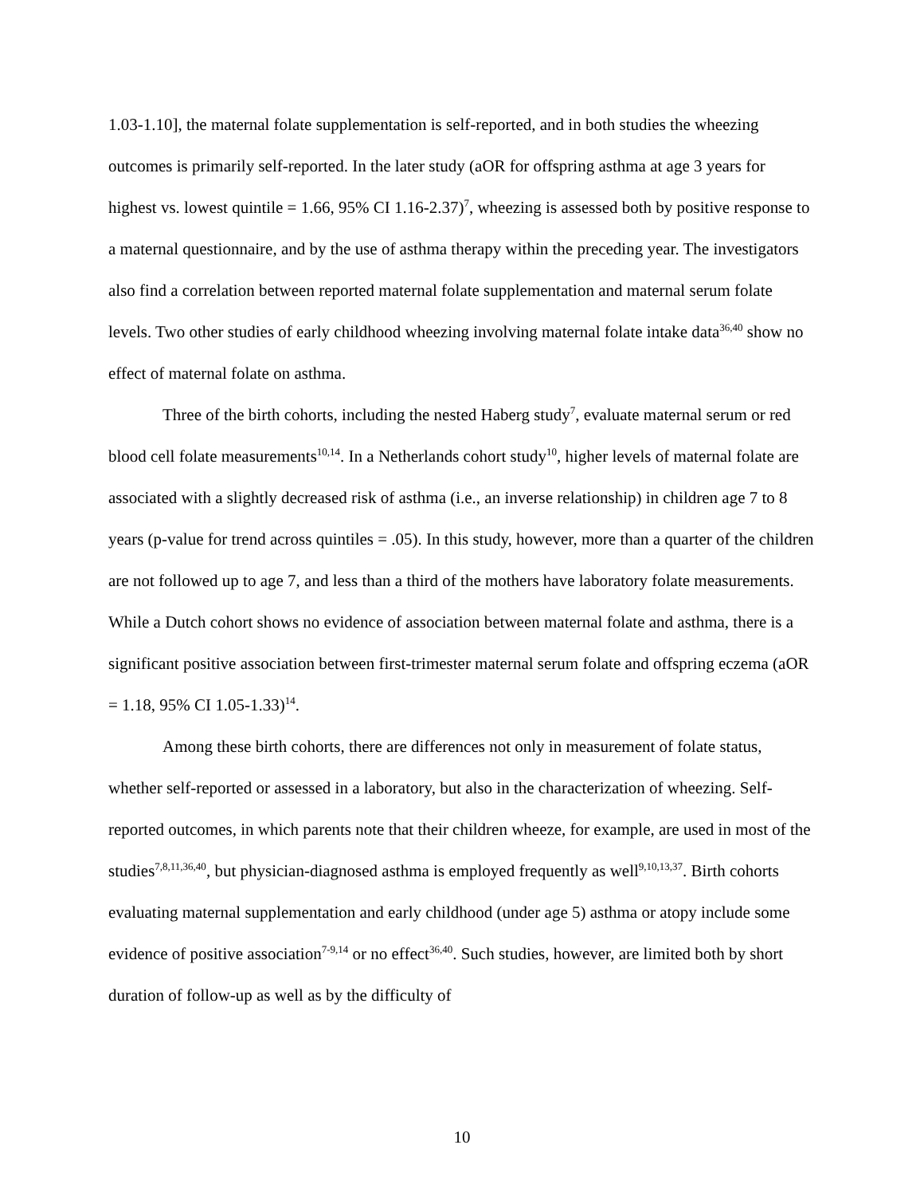1.03-1.10], the maternal folate supplementation is self-reported, and in both studies the wheezing outcomes is primarily self-reported. In the later study (aOR for offspring asthma at age 3 years for highest vs. lowest quintile = 1.66, 95% CI 1.16-2.37)<sup>7</sup>, wheezing is assessed both by positive response to a maternal questionnaire, and by the use of asthma therapy within the preceding year. The investigators also find a correlation between reported maternal folate supplementation and maternal serum folate levels. Two other studies of early childhood wheezing involving maternal folate intake data<sup>36,40</sup> show no effect of maternal folate on asthma.
Three of the birth cohorts, including the nested Haberg study<sup>7</sup>, evaluate maternal serum or red blood cell folate measurements<sup>10,14</sup>. In a Netherlands cohort study<sup>10</sup>, higher levels of maternal folate are associated with a slightly decreased risk of asthma (i.e., an inverse relationship) in children age 7 to 8 years (p-value for trend across quintiles = .05). In this study, however, more than a quarter of the children are not followed up to age 7, and less than a third of the mothers have laboratory folate measurements. While a Dutch cohort shows no evidence of association between maternal folate and asthma, there is a significant positive association between first-trimester maternal serum folate and offspring eczema (aOR = 1.18, 95% CI 1.05-1.33)<sup>14</sup>.
Among these birth cohorts, there are differences not only in measurement of folate status, whether self-reported or assessed in a laboratory, but also in the characterization of wheezing. Self-reported outcomes, in which parents note that their children wheeze, for example, are used in most of the studies<sup>7,8,11,36,40</sup>, but physician-diagnosed asthma is employed frequently as well<sup>9,10,13,37</sup>. Birth cohorts evaluating maternal supplementation and early childhood (under age 5) asthma or atopy include some evidence of positive association<sup>7-9,14</sup> or no effect<sup>36,40</sup>. Such studies, however, are limited both by short duration of follow-up as well as by the difficulty of
10